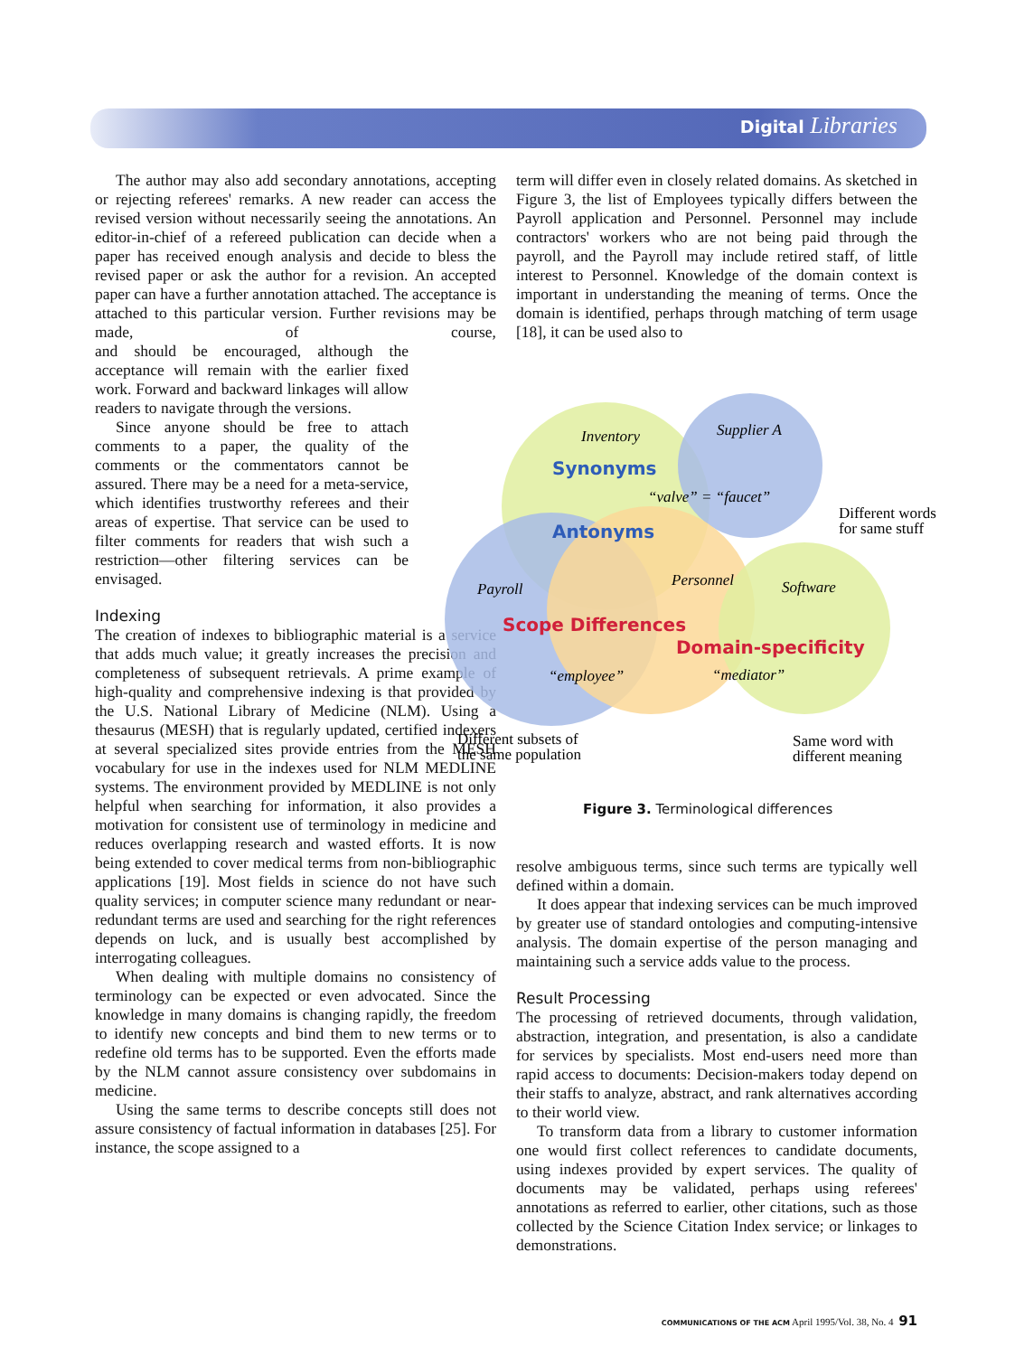Digital Libraries
The author may also add secondary annotations, accepting or rejecting referees' remarks. A new reader can access the revised version without necessarily seeing the annotations. An editor-in-chief of a refereed publication can decide when a paper has received enough analysis and decide to bless the revised paper or ask the author for a revision. An accepted paper can have a further annotation attached. The acceptance is attached to this particular version. Further revisions may be made, of course, and should be encouraged, although the acceptance will remain with the earlier fixed work. Forward and backward linkages will allow readers to navigate through the versions.
Since anyone should be free to attach comments to a paper, the quality of the comments or the commentators cannot be assured. There may be a need for a meta-service, which identifies trustworthy referees and their areas of expertise. That service can be used to filter comments for readers that wish such a restriction—other filtering services can be envisaged.
Indexing
The creation of indexes to bibliographic material is a service that adds much value; it greatly increases the precision and completeness of subsequent retrievals. A prime example of high-quality and comprehensive indexing is that provided by the U.S. National Library of Medicine (NLM). Using a thesaurus (MESH) that is regularly updated, certified indexers at several specialized sites provide entries from the MESH vocabulary for use in the indexes used for NLM MEDLINE systems. The environment provided by MEDLINE is not only helpful when searching for information, it also provides a motivation for consistent use of terminology in medicine and reduces overlapping research and wasted efforts. It is now being extended to cover medical terms from non-bibliographic applications [19]. Most fields in science do not have such quality services; in computer science many redundant or near-redundant terms are used and searching for the right references depends on luck, and is usually best accomplished by interrogating colleagues.
When dealing with multiple domains no consistency of terminology can be expected or even advocated. Since the knowledge in many domains is changing rapidly, the freedom to identify new concepts and bind them to new terms or to redefine old terms has to be supported. Even the efforts made by the NLM cannot assure consistency over subdomains in medicine.
Using the same terms to describe concepts still does not assure consistency of factual information in databases [25]. For instance, the scope assigned to a
term will differ even in closely related domains. As sketched in Figure 3, the list of Employees typically differs between the Payroll application and Personnel. Personnel may include contractors' workers who are not being paid through the payroll, and the Payroll may include retired staff, of little interest to Personnel. Knowledge of the domain context is important in understanding the meaning of terms. Once the domain is identified, perhaps through matching of term usage [18], it can be used also to
Inventory
Supplier A
“valve” = “faucet”
Payroll
Personnel
Software
“employee”
“mediator”
Synonyms
Antonyms
Scope Differences
Domain-specificity
Different words
for same stuff
Different subsets of
the same population
Same word with
different meaning
Figure 3. Terminological differences
resolve ambiguous terms, since such terms are typically well defined within a domain.
It does appear that indexing services can be much improved by greater use of standard ontologies and computing-intensive analysis. The domain expertise of the person managing and maintaining such a service adds value to the process.
Result Processing
The processing of retrieved documents, through validation, abstraction, integration, and presentation, is also a candidate for services by specialists. Most end-users need more than rapid access to documents: Decision-makers today depend on their staffs to analyze, abstract, and rank alternatives according to their world view.
To transform data from a library to customer information one would first collect references to candidate documents, using indexes provided by expert services. The quality of documents may be validated, perhaps using referees' annotations as referred to earlier, other citations, such as those collected by the Science Citation Index service; or linkages to demonstrations.
COMMUNICATIONS OF THE ACM April 1995/Vol. 38, No. 4 91